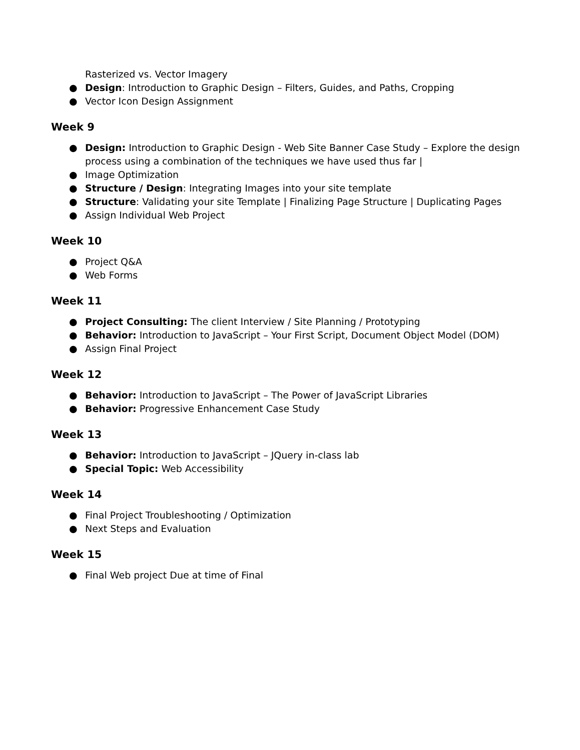Rasterized vs. Vector Imagery
● Design: Introduction to Graphic Design – Filters, Guides, and Paths, Cropping
● Vector Icon Design Assignment
Week 9
● Design: Introduction to Graphic Design - Web Site Banner Case Study – Explore the design process using a combination of the techniques we have used thus far |
● Image Optimization
● Structure / Design: Integrating Images into your site template
● Structure: Validating your site Template | Finalizing Page Structure | Duplicating Pages
● Assign Individual Web Project
Week 10
● Project Q&A
● Web Forms
Week 11
● Project Consulting: The client Interview / Site Planning / Prototyping
● Behavior: Introduction to JavaScript – Your First Script, Document Object Model (DOM)
● Assign Final Project
Week 12
● Behavior: Introduction to JavaScript – The Power of JavaScript Libraries
● Behavior: Progressive Enhancement Case Study
Week 13
● Behavior: Introduction to JavaScript – JQuery in-class lab
● Special Topic: Web Accessibility
Week 14
● Final Project Troubleshooting / Optimization
● Next Steps and Evaluation
Week 15
● Final Web project Due at time of Final